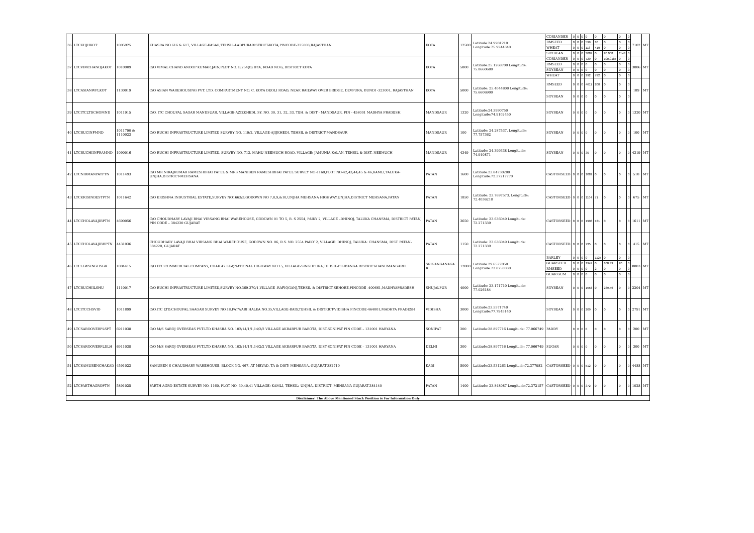| 36 | LTCKHJHKOT | 1005925 | KHASRA NO.616 & 617, VILLAGE-KASAR,TEHSIL-LADPURADISTRICT-KOTA,PINCODE-325003,RAJASTHAN | KOTA | 12500 | Latitude:24.9981210 Longitude:75.9244340 | CORIANDER | 0 | 0 | 0 | 0 | 0 | 0 | 0 | 0 | 7102 | MT |
| | | | | | | | RMSEED | 0 | 0 | 0 | 599 | 10 | 0 | 0 | 0 | | |
| | | | | | | | WHEAT | 0 | 0 | 0 | 118 | 419 | 0 | 0 | 0 | | |
| | | | | | | | SOYBEAN | 0 | 0 | 0 | 3089 | 0 | 20.068 | 1143 | 0 | | |
| 37 | LTCVIMCHANOJAKOT | 1010909 | C/O VIMAL CHAND ANOOP KUMAR JAIN,PLOT NO. B,254(B) IPIA, ROAD NO.6, DISTRICT KOTA | KOTA | 5800 | Latitude:25.1268700 Longitude: 75.8660680 | CORIANDER | 0 | 0 | 0 | 729 | 0 | 100.0187 | 0 | 0 | 3886 | MT |
| | | | | | | | RMSEED | 0 | 0 | 0 | 0 | 0 | 0 | 0 | 0 | | |
| | | | | | | | SOYBEAN | 0 | 0 | 0 | 0 | 0 | 0 | 0 | 0 | | |
| | | | | | | | WHEAT | 0 | 0 | 0 | 292 | 792 | 0 | 0 | 0 | | |
| 38 | LTCASIANWPLKOT | 1130019 | C/O ASIAN WAREHOUSING PVT. LTD. COMPARTMENT NO. C, KOTA DEOLI ROAD, NEAR RAILWAY OVER BRIDGE, DEVPURA, BUNDI -323001, RAJASTHAN | KOTA | 5000 | Latitude: 25.4044800 Longitude: 75.6606900 | RMSEED | 0 | 0 | 0 | 4611 | 200 | 0 | 0 | 0 | 189 | MT |
| | | | | | | | SOYBEAN | 0 | 0 | 0 | 0 | 0 | 0 | 0 | 0 | | |
| 39 | LTCITCLTDCHOMND | 1011915 | C/O. ITC CHOUPAL SAGAR MANDSUAR, VILLAGE-AZIZKHEDI, SY. NO. 30, 31, 32, 33, TEH. & DIST - MANDSAUR, PIN - 458001 MADHYA PRADESH. | MANDSAUR | 1320 | Latitude:24.3990750 Longitude:74.9102450 | SOYBEAN | 0 | 0 | 0 | 0 | 0 | 0 | 0 | 0 | 1320 | MT |
| 40 | LTCRUCINFMND | 1011790 & 1110023 | C/O RUCHI INFRASTRUCTURE LIMITED SURVEY NO. 119/2, VILLAGE-AJIJKHEDI, TEHSIL & DISTRICT-MANDSAUR | MANDSAUR | 100 | Latitude: 24.287537, Longitude: 77.757362 | SOYBEAN | 0 | 0 | 0 | 0 | 0 | 0 | 0 | 0 | 100 | MT |
| 41 | LTCRUCHIINFRAMND | 1090016 | C/O RUCHI INFRASTRUCTURE LIMITED, SURVEY NO. 713, MAHU-NEEMUCH ROAD, VILLAGE: JAMUNIA KALAN, TEHSIL & DIST. NEEMUCH | MANDSAUR | 4349 | Latitude: 24.399338 Longitude: 74.910871 | SOYBEAN | 0 | 0 | 0 | 30 | 0 | 0 | 0 | 0 | 4319 | MT |
| 42 | LTCNIRMANPATPTN | 1011493 | C/O MR.NIRAJKUMAR RAMESHBHAI PATEL & MRS.MANIBEN RAMESHBHAI PATEL SURVEY NO-1160,PLOT NO-42,43,44,45 & 46,KAMLI,TALUKA-UNJHA,DISTRICT-MEHSANA | PATAN | 1600 | Latitude:23.84730280 Longitude:72.37217770 | CASTORSEED | 0 | 0 | 0 | 1082 | 0 | 0 | 0 | 0 | 518 | MT |
| 43 | LTCKRISINDESTPTN | 1011642 | C/O KRISHNA INDUSTRIAL ESTATE,SURVEY NO1663/3,GODOWN NO 7,8,9,&10,UNJHA MEHSANA HIGHWAY,UNJHA,DISTRICT MEHSANA,PATAN | PATAN | 1850 | Latitude: 23.7697573, Longitude: 72.4036218 | CASTORSEED | 0 | 0 | 0 | 1104 | 71 | 0 | 0 | 0 | 675 | MT |
| 44 | LTCCHOLAVAJIBPTN | 4690056 | C/O CHOUDHARY LAVAJI BHAI VIRSANG BHAI WAREHOUSE, GODOWN 01 TO 5, R. S 2554, PAIKY 2, VILLAGE –DHINOJ, TALUKA CHANSMA, DISTRICT PATAN, PIN CODE – 384220 GUJARAT | PATAN | 3650 | Latitude: 23.636049 Longitude: 72.271339 | CASTORSEED | 0 | 0 | 0 | 1908 | 131 | 0 | 0 | 0 | 1611 | MT |
| 45 | LTCCHOLAVAJIBHPTN | 4431036 | CHOUDHARY LAVAJI BHAI VIRSANG BHAI WAREHOUSE, GODOWN NO. 06, R.S. NO. 2554 PAIKY 2, VILLAGE: DHINOJ, TALUKA: CHANSMA, DIST. PATAN-384220, GUJARAT | PATAN | 1150 | Latitude: 23.636049 Longitude: 72.271339 | CASTORSEED | 0 | 0 | 0 | 735 | 0 | 0 | 0 | 0 | 415 | MT |
| 46 | LTCLLWSINGHSGR | 1004415 | C/O LTC COMMERCIAL COMPANY, CHAK 47 LLW,NATIONAL HIGHWAY NO.15, VILLAGE-SINGHPURA,TEHSIL-PILIBANGA DISTRICT-HANUMANGARH. | SRIGANGANAGA R | 12000 | Latitude:29.6577050 Longitude:73.8750830 | BARLEY | 0 | 0 | 0 | 0 | 1125 | 0 | 0 | 0 | 8803 | MT |
| | | | | | | | GUARSEED | 0 | 0 | 0 | 1949 | 0 | 100.39 | 20 | 0 | | |
| | | | | | | | RMSEED | 0 | 0 | 0 | 0 | 2 | 0 | 0 | 0 | | |
| | | | | | | | GUAR GUM | 0 | 0 | 0 | 0 | 0 | 0 | 0 | 0 | | |
| 47 | LTCRUCHIILSHU | 1110017 | C/O RUCHI INFRASTRUCTURE LIMITED,SURVEY NO.369-370/1,VILLAGE -RAFIQGANJ,TEHSIL & DISTRICT-SEHORE,PINCODE -400661,MADHYAPRADESH | SHUJALPUR | 4000 | Latitude: 23.171710 Longitude: 77.026184 | SOYBEAN | 0 | 0 | 0 | 1556 | 0 | 239.46 | 0 | 0 | 2204 | MT |
| 48 | LTCITCCHSVID | 1011899 | C/O.ITC LTD.CHOUPAL SAAGAR SURVEY NO.18,PATWARI HALKA NO.35,VILLAGE-BAIS,TEHSIL & DISTRICT-VIDISHA PINCODE-464001,MADHYA PRADESH | VIDISHA | 3000 | Latitude:23.5571740 Longitude:77.7945140 | SOYBEAN | 0 | 0 | 0 | 209 | 0 | 0 | 0 | 0 | 2791 | MT |
| 49 | LTCSAROOVERPLSPT | 6911038 | C/O M/S SAROJ OVERSEAS PVT.LTD KHASRA NO. 102/14/1/1,14/2/2 VILLAGE AKBARPUR BAROTA, DIST-SONIPAT PIN CODE – 131001 HARYANA | SONIPAT | 200 | Latitude:28.897716 Longitude: 77.066749 | PADDY | 0 | 0 | 0 | 0 | 0 | 0 | 0 | 0 | 200 | MT |
| 50 | LTCSAROOVERPLDLH | 6911038 | C/O M/S SAROJ OVERSEAS PVT.LTD KHASRA NO. 102/14/1/1,14/2/2 VILLAGE AKBARPUR BAROTA, DIST-SONIPAT PIN CODE – 131001 HARYANA | DELHI | 300 | Latitude:28.897716 Longitude: 77.066749 | SUGAR | 0 | 0 | 0 | 0 | 0 | 0 | 0 | 0 | 300 | MT |
| 51 | LTCSAMUBENCHAKAD | 4591023 | SAMUBEN S CHAUDHARY WAREHOUSE, BLOCK NO. 467, AT MEVAD, TA & DIST: MEHSANA, GUJARAT-382710 | KADI | 5000 | Latitude:23.531263 Longitude:72.377982 | CASTORSEED | 0 | 0 | 0 | 512 | 0 | 0 | 0 | 0 | 4488 | MT |
| 52 | LTCPARTHAGROPTN | 5891025 | PARTH AGRO ESTATE SURVEY NO. 1160, PLOT NO. 39,40,41 VILLAGE: KAMLI, TEHSIL: UNJHA, DISTRICT: MEHSANA GUJARAT-384140 | PATAN | 1400 | Latitude: 23.848087 Longitude:72.372157 | CASTORSEED | 0 | 0 | 0 | 372 | 0 | 0 | 0 | 0 | 1028 | MT |
| Disclaimer: The Above Mentioned Stock Position is For Information Only | | | | | | | | | | | | | | | | | |